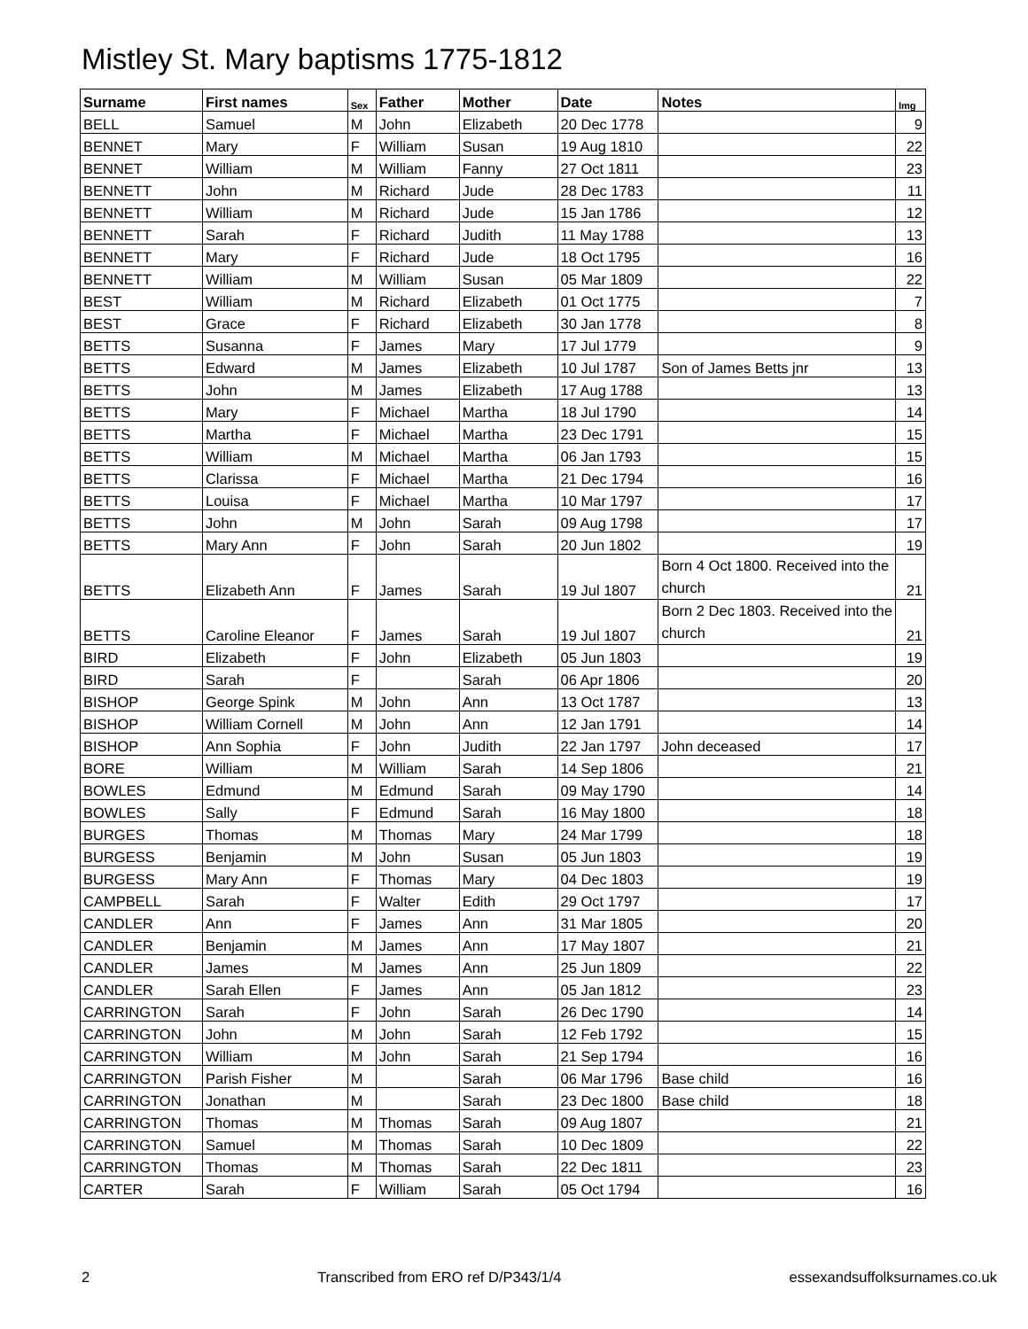Mistley St. Mary baptisms 1775-1812
| Surname | First names | Sex | Father | Mother | Date | Notes | Img |
| --- | --- | --- | --- | --- | --- | --- | --- |
| BELL | Samuel | M | John | Elizabeth | 20 Dec 1778 | | 9 |
| BENNET | Mary | F | William | Susan | 19 Aug 1810 | | 22 |
| BENNET | William | M | William | Fanny | 27 Oct 1811 | | 23 |
| BENNETT | John | M | Richard | Jude | 28 Dec 1783 | | 11 |
| BENNETT | William | M | Richard | Jude | 15 Jan 1786 | | 12 |
| BENNETT | Sarah | F | Richard | Judith | 11 May 1788 | | 13 |
| BENNETT | Mary | F | Richard | Jude | 18 Oct 1795 | | 16 |
| BENNETT | William | M | William | Susan | 05 Mar 1809 | | 22 |
| BEST | William | M | Richard | Elizabeth | 01 Oct 1775 | | 7 |
| BEST | Grace | F | Richard | Elizabeth | 30 Jan 1778 | | 8 |
| BETTS | Susanna | F | James | Mary | 17 Jul 1779 | | 9 |
| BETTS | Edward | M | James | Elizabeth | 10 Jul 1787 | Son of James Betts jnr | 13 |
| BETTS | John | M | James | Elizabeth | 17 Aug 1788 | | 13 |
| BETTS | Mary | F | Michael | Martha | 18 Jul 1790 | | 14 |
| BETTS | Martha | F | Michael | Martha | 23 Dec 1791 | | 15 |
| BETTS | William | M | Michael | Martha | 06 Jan 1793 | | 15 |
| BETTS | Clarissa | F | Michael | Martha | 21 Dec 1794 | | 16 |
| BETTS | Louisa | F | Michael | Martha | 10 Mar 1797 | | 17 |
| BETTS | John | M | John | Sarah | 09 Aug 1798 | | 17 |
| BETTS | Mary Ann | F | John | Sarah | 20 Jun 1802 | | 19 |
| BETTS | Elizabeth Ann | F | James | Sarah | 19 Jul 1807 | Born 4 Oct 1800. Received into the church | 21 |
| BETTS | Caroline Eleanor | F | James | Sarah | 19 Jul 1807 | Born 2 Dec 1803. Received into the church | 21 |
| BIRD | Elizabeth | F | John | Elizabeth | 05 Jun 1803 | | 19 |
| BIRD | Sarah | F | | Sarah | 06 Apr 1806 | | 20 |
| BISHOP | George Spink | M | John | Ann | 13 Oct 1787 | | 13 |
| BISHOP | William Cornell | M | John | Ann | 12 Jan 1791 | | 14 |
| BISHOP | Ann Sophia | F | John | Judith | 22 Jan 1797 | John deceased | 17 |
| BORE | William | M | William | Sarah | 14 Sep 1806 | | 21 |
| BOWLES | Edmund | M | Edmund | Sarah | 09 May 1790 | | 14 |
| BOWLES | Sally | F | Edmund | Sarah | 16 May 1800 | | 18 |
| BURGES | Thomas | M | Thomas | Mary | 24 Mar 1799 | | 18 |
| BURGESS | Benjamin | M | John | Susan | 05 Jun 1803 | | 19 |
| BURGESS | Mary Ann | F | Thomas | Mary | 04 Dec 1803 | | 19 |
| CAMPBELL | Sarah | F | Walter | Edith | 29 Oct 1797 | | 17 |
| CANDLER | Ann | F | James | Ann | 31 Mar 1805 | | 20 |
| CANDLER | Benjamin | M | James | Ann | 17 May 1807 | | 21 |
| CANDLER | James | M | James | Ann | 25 Jun 1809 | | 22 |
| CANDLER | Sarah Ellen | F | James | Ann | 05 Jan 1812 | | 23 |
| CARRINGTON | Sarah | F | John | Sarah | 26 Dec 1790 | | 14 |
| CARRINGTON | John | M | John | Sarah | 12 Feb 1792 | | 15 |
| CARRINGTON | William | M | John | Sarah | 21 Sep 1794 | | 16 |
| CARRINGTON | Parish Fisher | M | | Sarah | 06 Mar 1796 | Base child | 16 |
| CARRINGTON | Jonathan | M | | Sarah | 23 Dec 1800 | Base child | 18 |
| CARRINGTON | Thomas | M | Thomas | Sarah | 09 Aug 1807 | | 21 |
| CARRINGTON | Samuel | M | Thomas | Sarah | 10 Dec 1809 | | 22 |
| CARRINGTON | Thomas | M | Thomas | Sarah | 22 Dec 1811 | | 23 |
| CARTER | Sarah | F | William | Sarah | 05 Oct 1794 | | 16 |
2 Transcribed from ERO ref D/P343/1/4 essexandsuffolksurnames.co.uk